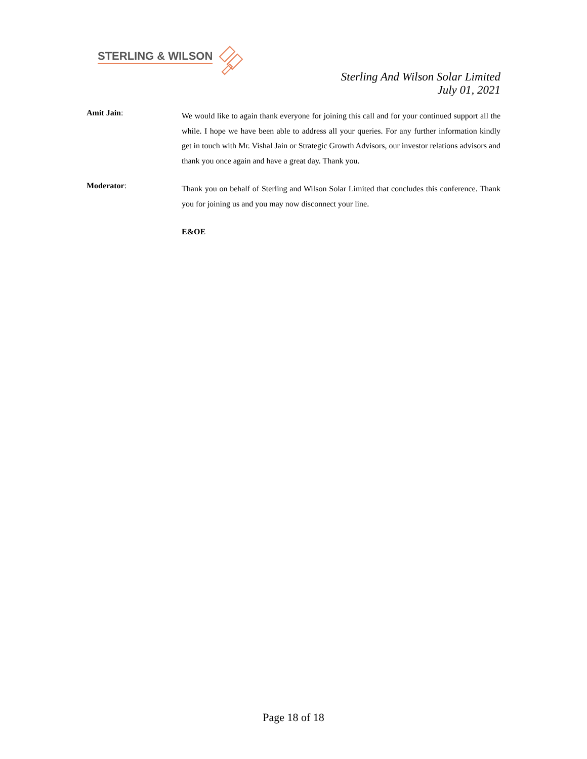STERLING & WILSON
Sterling And Wilson Solar Limited
July 01, 2021
Amit Jain:
We would like to again thank everyone for joining this call and for your continued support all the while. I hope we have been able to address all your queries. For any further information kindly get in touch with Mr. Vishal Jain or Strategic Growth Advisors, our investor relations advisors and thank you once again and have a great day. Thank you.
Moderator:
Thank you on behalf of Sterling and Wilson Solar Limited that concludes this conference. Thank you for joining us and you may now disconnect your line.
E&OE
Page 18 of 18